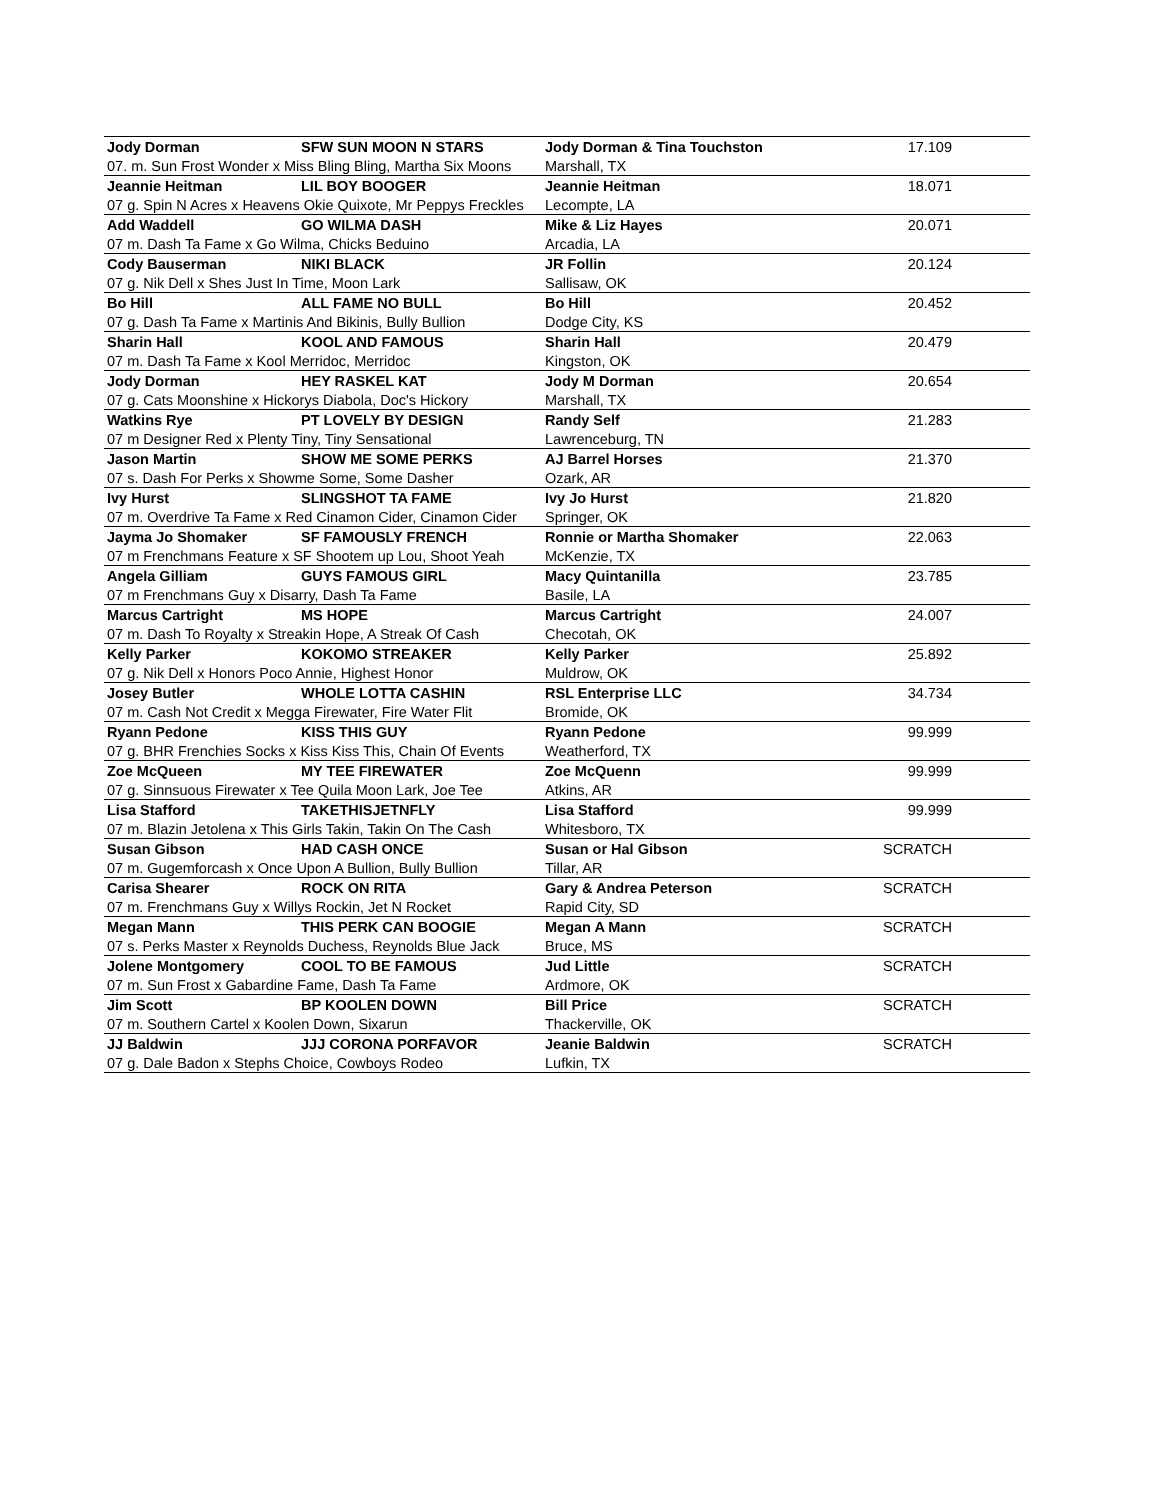| Jody Dorman | SFW SUN MOON N STARS | Jody Dorman & Tina Touchston | | 17.109 |
| 07. m. Sun Frost Wonder x Miss Bling Bling, Martha Six Moons | | | Marshall, TX | |
| Jeannie Heitman | LIL BOY BOOGER | Jeannie Heitman | | 18.071 |
| 07 g. Spin N Acres x Heavens Okie Quixote, Mr Peppys Freckles | | | Lecompte, LA | |
| Add Waddell | GO WILMA DASH | Mike & Liz Hayes | | 20.071 |
| 07 m. Dash Ta Fame x Go Wilma, Chicks Beduino | | | Arcadia, LA | |
| Cody Bauserman | NIKI BLACK | JR Follin | | 20.124 |
| 07 g. Nik Dell x Shes Just In Time, Moon Lark | | | Sallisaw, OK | |
| Bo Hill | ALL FAME NO BULL | Bo Hill | | 20.452 |
| 07 g. Dash Ta Fame x Martinis And Bikinis, Bully Bullion | | | Dodge City, KS | |
| Sharin Hall | KOOL AND FAMOUS | Sharin Hall | | 20.479 |
| 07 m. Dash Ta Fame x Kool Merridoc, Merridoc | | | Kingston, OK | |
| Jody Dorman | HEY RASKEL KAT | Jody M Dorman | | 20.654 |
| 07 g. Cats Moonshine x Hickorys Diabola, Doc's Hickory | | | Marshall, TX | |
| Watkins Rye | PT LOVELY BY DESIGN | Randy Self | | 21.283 |
| 07 m Designer Red x Plenty Tiny, Tiny Sensational | | | Lawrenceburg, TN | |
| Jason Martin | SHOW ME SOME PERKS | AJ Barrel Horses | | 21.370 |
| 07 s. Dash For Perks x Showme Some, Some Dasher | | | Ozark, AR | |
| Ivy Hurst | SLINGSHOT TA FAME | Ivy Jo Hurst | | 21.820 |
| 07 m. Overdrive Ta Fame x Red Cinamon Cider, Cinamon Cider | | | Springer, OK | |
| Jayma Jo Shomaker | SF FAMOUSLY FRENCH | Ronnie or Martha Shomaker | | 22.063 |
| 07 m Frenchmans Feature x SF Shootem up Lou, Shoot Yeah | | | McKenzie, TX | |
| Angela Gilliam | GUYS FAMOUS GIRL | Macy Quintanilla | | 23.785 |
| 07 m Frenchmans Guy x Disarry, Dash Ta Fame | | | Basile, LA | |
| Marcus Cartright | MS HOPE | Marcus Cartright | | 24.007 |
| 07 m. Dash To Royalty x Streakin Hope, A Streak Of Cash | | | Checotah, OK | |
| Kelly Parker | KOKOMO STREAKER | Kelly Parker | | 25.892 |
| 07 g. Nik Dell x Honors Poco Annie, Highest Honor | | | Muldrow, OK | |
| Josey Butler | WHOLE LOTTA CASHIN | RSL Enterprise LLC | | 34.734 |
| 07 m. Cash Not Credit x Megga Firewater, Fire Water Flit | | | Bromide, OK | |
| Ryann Pedone | KISS THIS GUY | Ryann Pedone | | 99.999 |
| 07 g. BHR Frenchies Socks x Kiss Kiss This, Chain Of Events | | | Weatherford, TX | |
| Zoe McQueen | MY TEE FIREWATER | Zoe McQuenn | | 99.999 |
| 07 g. Sinnsuous Firewater x Tee Quila Moon Lark, Joe Tee | | | Atkins, AR | |
| Lisa Stafford | TAKETHISJETNFLY | Lisa Stafford | | 99.999 |
| 07 m. Blazin Jetolena x This Girls Takin, Takin On The Cash | | | Whitesboro, TX | |
| Susan Gibson | HAD CASH ONCE | Susan or Hal Gibson | | SCRATCH |
| 07 m. Gugemforcash x Once Upon A Bullion, Bully Bullion | | | Tillar, AR | |
| Carisa Shearer | ROCK ON RITA | Gary & Andrea Peterson | | SCRATCH |
| 07 m. Frenchmans Guy x Willys Rockin, Jet N Rocket | | | Rapid City, SD | |
| Megan Mann | THIS PERK CAN BOOGIE | Megan A Mann | | SCRATCH |
| 07 s. Perks Master x Reynolds Duchess, Reynolds Blue Jack | | | Bruce, MS | |
| Jolene Montgomery | COOL TO BE FAMOUS | Jud Little | | SCRATCH |
| 07 m. Sun Frost x Gabardine Fame, Dash Ta Fame | | | Ardmore, OK | |
| Jim Scott | BP KOOLEN DOWN | Bill Price | | SCRATCH |
| 07 m. Southern Cartel x Koolen Down, Sixarun | | | Thackerville, OK | |
| JJ Baldwin | JJJ CORONA PORFAVOR | Jeanie Baldwin | | SCRATCH |
| 07 g. Dale Badon x Stephs Choice, Cowboys Rodeo | | | Lufkin, TX | |